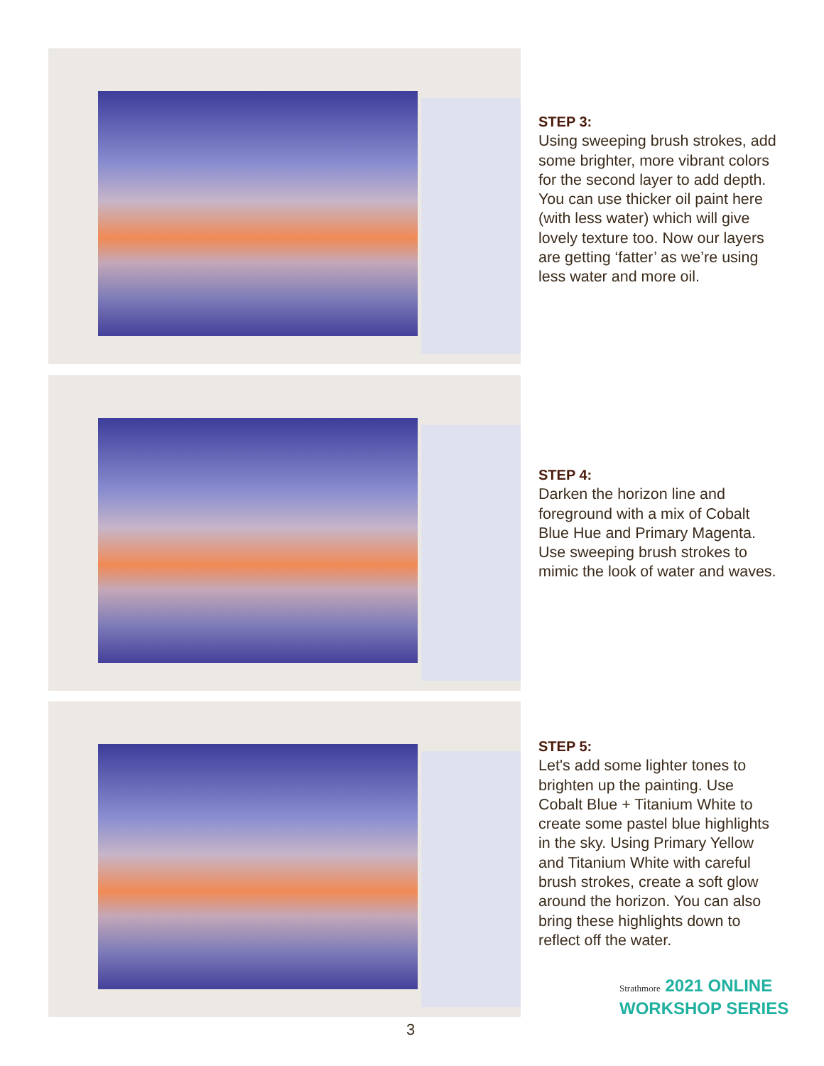STEP 3:
Using sweeping brush strokes, add some brighter, more vibrant colors for the second layer to add depth. You can use thicker oil paint here (with less water) which will give lovely texture too. Now our layers are getting ‘fatter’ as we’re using less water and more oil.
STEP 4:
Darken the horizon line and foreground with a mix of Cobalt Blue Hue and Primary Magenta. Use sweeping brush strokes to mimic the look of water and waves.
STEP 5:
Let's add some lighter tones to brighten up the painting. Use Cobalt Blue + Titanium White to create some pastel blue highlights in the sky. Using Primary Yellow and Titanium White with careful brush strokes, create a soft glow around the horizon. You can also bring these highlights down to reflect off the water.
Strathmore 2021 ONLINE
WORKSHOP SERIES
3